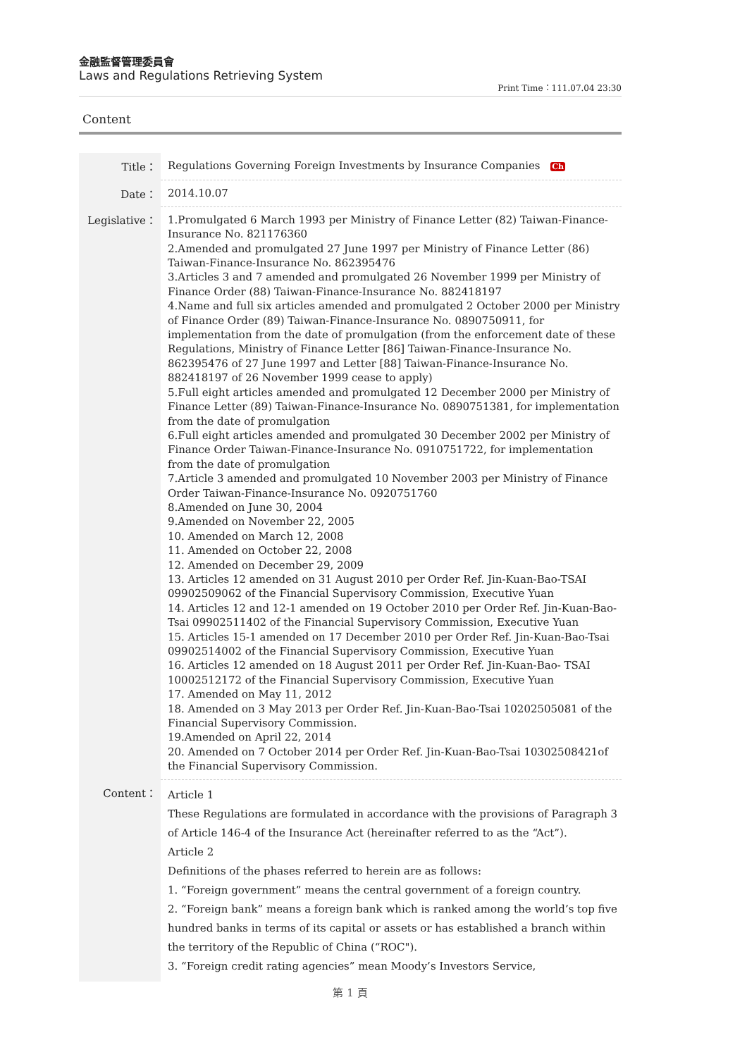金融監督管理委員會
Laws and Regulations Retrieving System
Print Time：111.07.04 23:30
Content
| Title： | Regulations Governing Foreign Investments by Insurance Companies Ch |
| Date： | 2014.10.07 |
| Legislative： | 1.Promulgated 6 March 1993 per Ministry of Finance Letter (82) Taiwan-Finance-Insurance No. 821176360 2.Amended and promulgated 27 June 1997 per Ministry of Finance Letter (86) Taiwan-Finance-Insurance No. 862395476 3.Articles 3 and 7 amended and promulgated 26 November 1999 per Ministry of Finance Order (88) Taiwan-Finance-Insurance No. 882418197 4.Name and full six articles amended and promulgated 2 October 2000 per Ministry of Finance Order (89) Taiwan-Finance-Insurance No. 0890750911, for implementation from the date of promulgation (from the enforcement date of these Regulations, Ministry of Finance Letter [86] Taiwan-Finance-Insurance No. 862395476 of 27 June 1997 and Letter [88] Taiwan-Finance-Insurance No. 882418197 of 26 November 1999 cease to apply) 5.Full eight articles amended and promulgated 12 December 2000 per Ministry of Finance Letter (89) Taiwan-Finance-Insurance No. 0890751381, for implementation from the date of promulgation 6.Full eight articles amended and promulgated 30 December 2002 per Ministry of Finance Order Taiwan-Finance-Insurance No. 0910751722, for implementation from the date of promulgation 7.Article 3 amended and promulgated 10 November 2003 per Ministry of Finance Order Taiwan-Finance-Insurance No. 0920751760 8.Amended on June 30, 2004 9.Amended on November 22, 2005 10. Amended on March 12, 2008 11. Amended on October 22, 2008 12. Amended on December 29, 2009 13. Articles 12 amended on 31 August 2010 per Order Ref. Jin-Kuan-Bao-TSAI 09902509062 of the Financial Supervisory Commission, Executive Yuan 14. Articles 12 and 12-1 amended on 19 October 2010 per Order Ref. Jin-Kuan-Bao-Tsai 09902511402 of the Financial Supervisory Commission, Executive Yuan 15. Articles 15-1 amended on 17 December 2010 per Order Ref. Jin-Kuan-Bao-Tsai 09902514002 of the Financial Supervisory Commission, Executive Yuan 16. Articles 12 amended on 18 August 2011 per Order Ref. Jin-Kuan-Bao- TSAI 10002512172 of the Financial Supervisory Commission, Executive Yuan 17. Amended on May 11, 2012 18. Amended on 3 May 2013 per Order Ref. Jin-Kuan-Bao-Tsai 10202505081 of the Financial Supervisory Commission. 19.Amended on April 22, 2014 20. Amended on 7 October 2014 per Order Ref. Jin-Kuan-Bao-Tsai 10302508421of the Financial Supervisory Commission. |
| Content： | Article 1 These Regulations are formulated in accordance with the provisions of Paragraph 3 of Article 146-4 of the Insurance Act (hereinafter referred to as the “Act”). Article 2 Definitions of the phases referred to herein are as follows: 1. “Foreign government” means the central government of a foreign country. 2. “Foreign bank” means a foreign bank which is ranked among the world’s top five hundred banks in terms of its capital or assets or has established a branch within the territory of the Republic of China (“ROC"). 3. “Foreign credit rating agencies” mean Moody’s Investors Service, |
第 1 頁